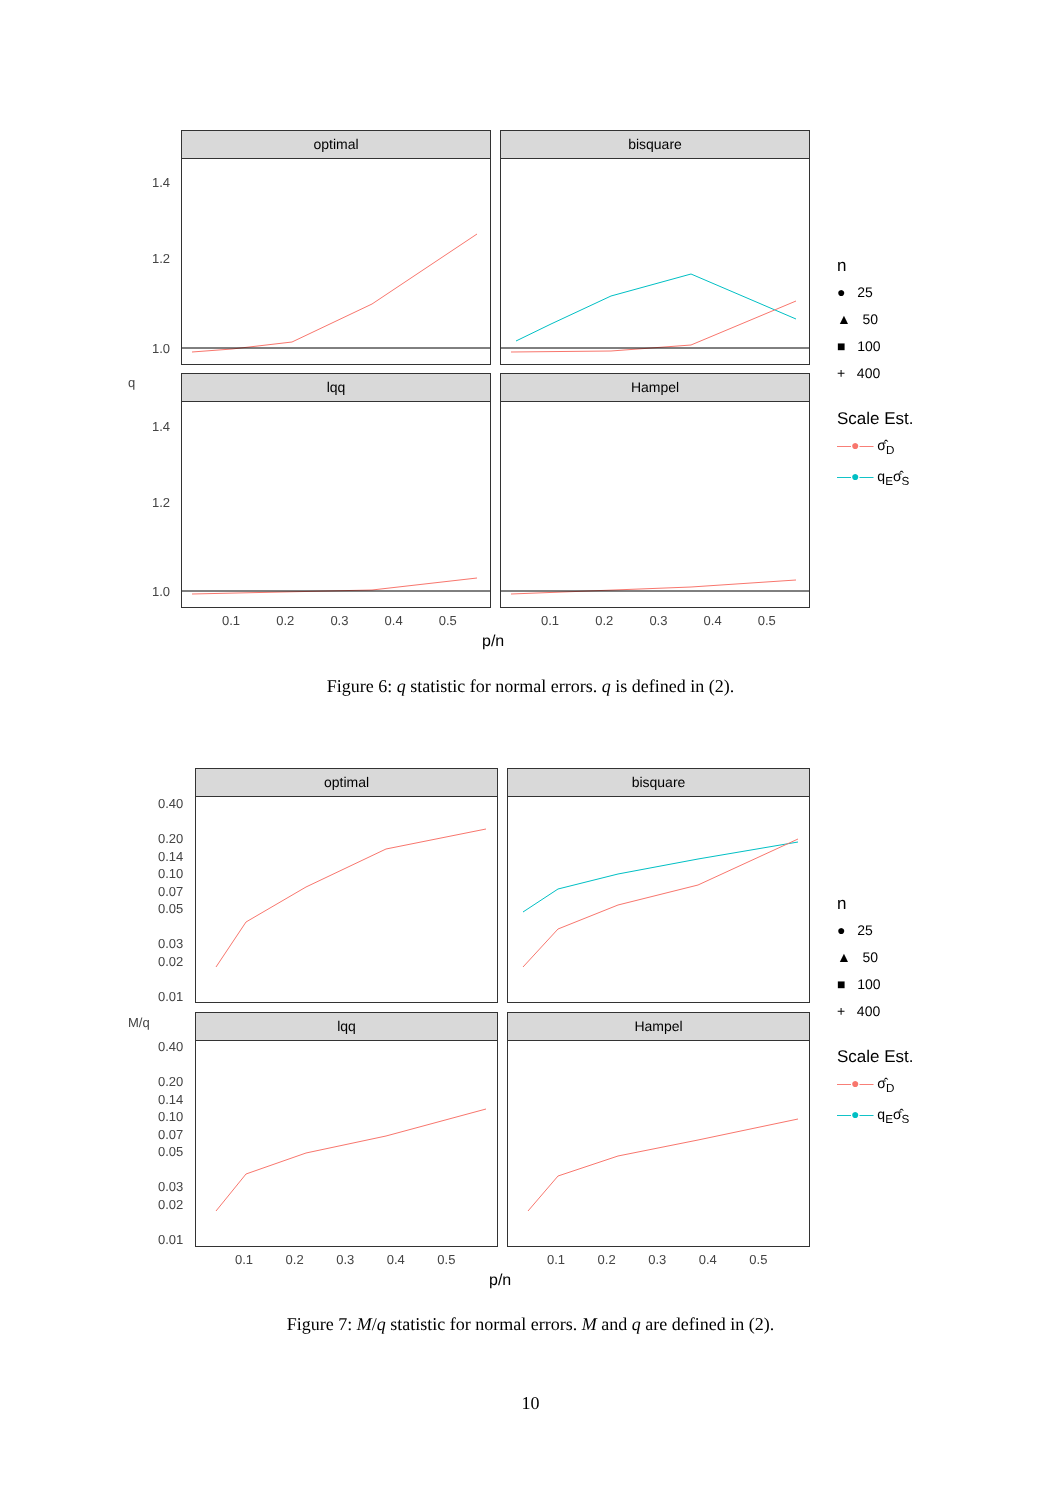optimal bisquare
lqq Hampel
1.4
1.2
1.0
1.4
1.2
1.0
q
0.1 0.2 0.3 0.4 0.5
0.1 0.2 0.3 0.4 0.5
p/n
n
● 25
▲ 50
■ 100
+ 400
Scale Est.
—●— σ̂<sub>D</sub>
—●— q<sub>E</sub>σ̂<sub>S</sub>
Figure 6: q statistic for normal errors. q is defined in (2).
optimal bisquare
lqq Hampel
0.40
0.20
0.14
0.10
0.07
0.05
0.03
0.02
0.01
0.40
0.20
0.14
0.10
0.07
0.05
0.03
0.02
0.01
M/q
0.1 0.2 0.3 0.4 0.5
0.1 0.2 0.3 0.4 0.5
p/n
n
● 25
▲ 50
■ 100
+ 400
Scale Est.
—●— σ̂<sub>D</sub>
—●— q<sub>E</sub>σ̂<sub>S</sub>
Figure 7: M/q statistic for normal errors. M and q are defined in (2).
10